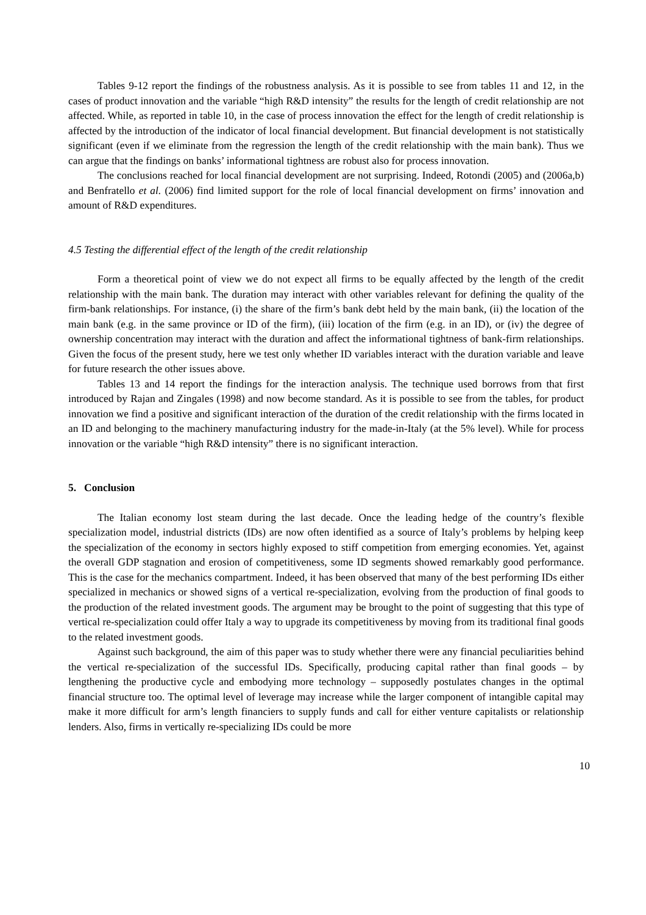Tables 9-12 report the findings of the robustness analysis. As it is possible to see from tables 11 and 12, in the cases of product innovation and the variable “high R&D intensity” the results for the length of credit relationship are not affected. While, as reported in table 10, in the case of process innovation the effect for the length of credit relationship is affected by the introduction of the indicator of local financial development. But financial development is not statistically significant (even if we eliminate from the regression the length of the credit relationship with the main bank). Thus we can argue that the findings on banks’ informational tightness are robust also for process innovation.
The conclusions reached for local financial development are not surprising. Indeed, Rotondi (2005) and (2006a,b) and Benfratello et al. (2006) find limited support for the role of local financial development on firms’ innovation and amount of R&D expenditures.
4.5 Testing the differential effect of the length of the credit relationship
Form a theoretical point of view we do not expect all firms to be equally affected by the length of the credit relationship with the main bank. The duration may interact with other variables relevant for defining the quality of the firm-bank relationships. For instance, (i) the share of the firm’s bank debt held by the main bank, (ii) the location of the main bank (e.g. in the same province or ID of the firm), (iii) location of the firm (e.g. in an ID), or (iv) the degree of ownership concentration may interact with the duration and affect the informational tightness of bank-firm relationships. Given the focus of the present study, here we test only whether ID variables interact with the duration variable and leave for future research the other issues above.
Tables 13 and 14 report the findings for the interaction analysis. The technique used borrows from that first introduced by Rajan and Zingales (1998) and now become standard. As it is possible to see from the tables, for product innovation we find a positive and significant interaction of the duration of the credit relationship with the firms located in an ID and belonging to the machinery manufacturing industry for the made-in-Italy (at the 5% level). While for process innovation or the variable “high R&D intensity” there is no significant interaction.
5. Conclusion
The Italian economy lost steam during the last decade. Once the leading hedge of the country’s flexible specialization model, industrial districts (IDs) are now often identified as a source of Italy’s problems by helping keep the specialization of the economy in sectors highly exposed to stiff competition from emerging economies. Yet, against the overall GDP stagnation and erosion of competitiveness, some ID segments showed remarkably good performance. This is the case for the mechanics compartment. Indeed, it has been observed that many of the best performing IDs either specialized in mechanics or showed signs of a vertical re-specialization, evolving from the production of final goods to the production of the related investment goods. The argument may be brought to the point of suggesting that this type of vertical re-specialization could offer Italy a way to upgrade its competitiveness by moving from its traditional final goods to the related investment goods.
Against such background, the aim of this paper was to study whether there were any financial peculiarities behind the vertical re-specialization of the successful IDs. Specifically, producing capital rather than final goods – by lengthening the productive cycle and embodying more technology – supposedly postulates changes in the optimal financial structure too. The optimal level of leverage may increase while the larger component of intangible capital may make it more difficult for arm’s length financiers to supply funds and call for either venture capitalists or relationship lenders. Also, firms in vertically re-specializing IDs could be more
10